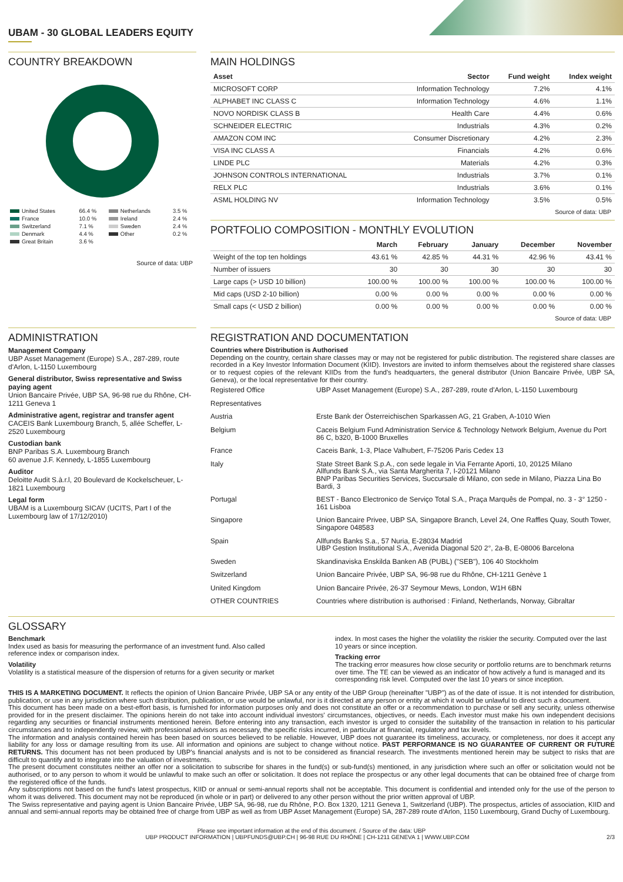UBAM - 30 GLOBAL LEADERS EQUITY
COUNTRY BREAKDOWN
| United States | 66.4 % | Netherlands | 3.5 % |
| France | 10.0 % | Ireland | 2.4 % |
| Switzerland | 7.1 % | Sweden | 2.4 % |
| Denmark | 4.4 % | Other | 0.2 % |
| Great Britain | 3.6 % | | |
Source of data: UBP
MAIN HOLDINGS
| Asset | Sector | Fund weight | Index weight |
| --- | --- | --- | --- |
| MICROSOFT CORP | Information Technology | 7.2% | 4.1% |
| ALPHABET INC CLASS C | Information Technology | 4.6% | 1.1% |
| NOVO NORDISK CLASS B | Health Care | 4.4% | 0.6% |
| SCHNEIDER ELECTRIC | Industrials | 4.3% | 0.2% |
| AMAZON COM INC | Consumer Discretionary | 4.2% | 2.3% |
| VISA INC CLASS A | Financials | 4.2% | 0.6% |
| LINDE PLC | Materials | 4.2% | 0.3% |
| JOHNSON CONTROLS INTERNATIONAL | Industrials | 3.7% | 0.1% |
| RELX PLC | Industrials | 3.6% | 0.1% |
| ASML HOLDING NV | Information Technology | 3.5% | 0.5% |
Source of data: UBP
PORTFOLIO COMPOSITION - MONTHLY EVOLUTION
| | March | February | January | December | November |
| --- | --- | --- | --- | --- | --- |
| Weight of the top ten holdings | 43.61 % | 42.85 % | 44.31 % | 42.96 % | 43.41 % |
| Number of issuers | 30 | 30 | 30 | 30 | 30 |
| Large caps (> USD 10 billion) | 100.00 % | 100.00 % | 100.00 % | 100.00 % | 100.00 % |
| Mid caps (USD 2-10 billion) | 0.00 % | 0.00 % | 0.00 % | 0.00 % | 0.00 % |
| Small caps (< USD 2 billion) | 0.00 % | 0.00 % | 0.00 % | 0.00 % | 0.00 % |
Source of data: UBP
ADMINISTRATION
Management Company
UBP Asset Management (Europe) S.A., 287-289, route d'Arlon, L-1150 Luxembourg
General distributor, Swiss representative and Swiss paying agent
Union Bancaire Privée, UBP SA, 96-98 rue du Rhône, CH-1211 Geneva 1
Administrative agent, registrar and transfer agent
CACEIS Bank Luxembourg Branch, 5, allée Scheffer, L-2520 Luxembourg
Custodian bank
BNP Paribas S.A. Luxembourg Branch
60 avenue J.F. Kennedy, L-1855 Luxembourg
Auditor
Deloitte Audit S.à.r.l, 20 Boulevard de Kockelscheuer, L-1821 Luxembourg
Legal form
UBAM is a Luxembourg SICAV (UCITS, Part I of the Luxembourg law of 17/12/2010)
REGISTRATION AND DOCUMENTATION
Countries where Distribution is Authorised
Depending on the country, certain share classes may or may not be registered for public distribution. The registered share classes are recorded in a Key Investor Information Document (KIID). Investors are invited to inform themselves about the registered share classes or to request copies of the relevant KIIDs from the fund's headquarters, the general distributor (Union Bancaire Privée, UBP SA, Geneva), or the local representative for their country.
| Registered Office | UBP Asset Management (Europe) S.A., 287-289, route d'Arlon, L-1150 Luxembourg |
| Representatives | |
| Austria | Erste Bank der Österreichischen Sparkassen AG, 21 Graben, A-1010 Wien |
| Belgium | Caceis Belgium Fund Administration Service & Technology Network Belgium, Avenue du Port 86 C, b320, B-1000 Bruxelles |
| France | Caceis Bank, 1-3, Place Valhubert, F-75206 Paris Cedex 13 |
| Italy | State Street Bank S.p.A., con sede legale in Via Ferrante Aporti, 10, 20125 Milano Allfunds Bank S.A., via Santa Margherita 7, I-20121 Milano BNP Paribas Securities Services, Succursale di Milano, con sede in Milano, Piazza Lina Bo Bardi, 3 |
| Portugal | BEST - Banco Electronico de Serviço Total S.A., Praça Marquês de Pompal, no. 3 - 3° 1250 - 161 Lisboa |
| Singapore | Union Bancaire Privee, UBP SA, Singapore Branch, Level 24, One Raffles Quay, South Tower, Singapore 048583 |
| Spain | Allfunds Banks S.a., 57 Nuria, E-28034 Madrid UBP Gestion Institutional S.A., Avenida Diagonal 520 2°, 2a-B, E-08006 Barcelona |
| Sweden | Skandinaviska Enskilda Banken AB (PUBL) ("SEB"), 106 40 Stockholm |
| Switzerland | Union Bancaire Privée, UBP SA, 96-98 rue du Rhône, CH-1211 Genève 1 |
| United Kingdom | Union Bancaire Privée, 26-37 Seymour Mews, London, W1H 6BN |
| OTHER COUNTRIES | Countries where distribution is authorised : Finland, Netherlands, Norway, Gibraltar |
GLOSSARY
Benchmark
Index used as basis for measuring the performance of an investment fund. Also called reference index or comparison index.
Volatility
Volatility is a statistical measure of the dispersion of returns for a given security or market index. In most cases the higher the volatility the riskier the security. Computed over the last 10 years or since inception.
Tracking error
The tracking error measures how close security or portfolio returns are to benchmark returns over time. The TE can be viewed as an indicator of how actively a fund is managed and its corresponding risk level. Computed over the last 10 years or since inception.
THIS IS A MARKETING DOCUMENT. It reflects the opinion of Union Bancaire Privée, UBP SA or any entity of the UBP Group (hereinafter "UBP") as of the date of issue. It is not intended for distribution, publication, or use in any jurisdiction where such distribution, publication, or use would be unlawful, nor is it directed at any person or entity at which it would be unlawful to direct such a document.
This document has been made on a best-effort basis, is furnished for information purposes only and does not constitute an offer or a recommendation to purchase or sell any security, unless otherwise provided for in the present disclaimer. The opinions herein do not take into account individual investors' circumstances, objectives, or needs. Each investor must make his own independent decisions regarding any securities or financial instruments mentioned herein. Before entering into any transaction, each investor is urged to consider the suitability of the transaction in relation to his particular circumstances and to independently review, with professional advisors as necessary, the specific risks incurred, in particular at financial, regulatory and tax levels.
The information and analysis contained herein has been based on sources believed to be reliable. However, UBP does not guarantee its timeliness, accuracy, or completeness, nor does it accept any liability for any loss or damage resulting from its use. All information and opinions are subject to change without notice. PAST PERFORMANCE IS NO GUARANTEE OF CURRENT OR FUTURE RETURNS. This document has not been produced by UBP's financial analysts and is not to be considered as financial research. The investments mentioned herein may be subject to risks that are difficult to quantify and to integrate into the valuation of investments.
The present document constitutes neither an offer nor a solicitation to subscribe for shares in the fund(s) or sub-fund(s) mentioned, in any jurisdiction where such an offer or solicitation would not be authorised, or to any person to whom it would be unlawful to make such an offer or solicitation. It does not replace the prospectus or any other legal documents that can be obtained free of charge from the registered office of the funds.
Any subscriptions not based on the fund's latest prospectus, KIID or annual or semi-annual reports shall not be acceptable. This document is confidential and intended only for the use of the person to whom it was delivered. This document may not be reproduced (in whole or in part) or delivered to any other person without the prior written approval of UBP.
The Swiss representative and paying agent is Union Bancaire Privée, UBP SA, 96-98, rue du Rhône, P.O. Box 1320, 1211 Geneva 1, Switzerland (UBP). The prospectus, articles of association, KIID and annual and semi-annual reports may be obtained free of charge from UBP as well as from UBP Asset Management (Europe) SA, 287-289 route d'Arlon, 1150 Luxembourg, Grand Duchy of Luxembourg.
Please see important information at the end of this document. / Source of the data: UBP
UBP PRODUCT INFORMATION | UBPFUNDS@UBP.CH | 96-98 RUE DU RHÔNE | CH-1211 GENEVA 1 | WWW.UBP.COM 2/3